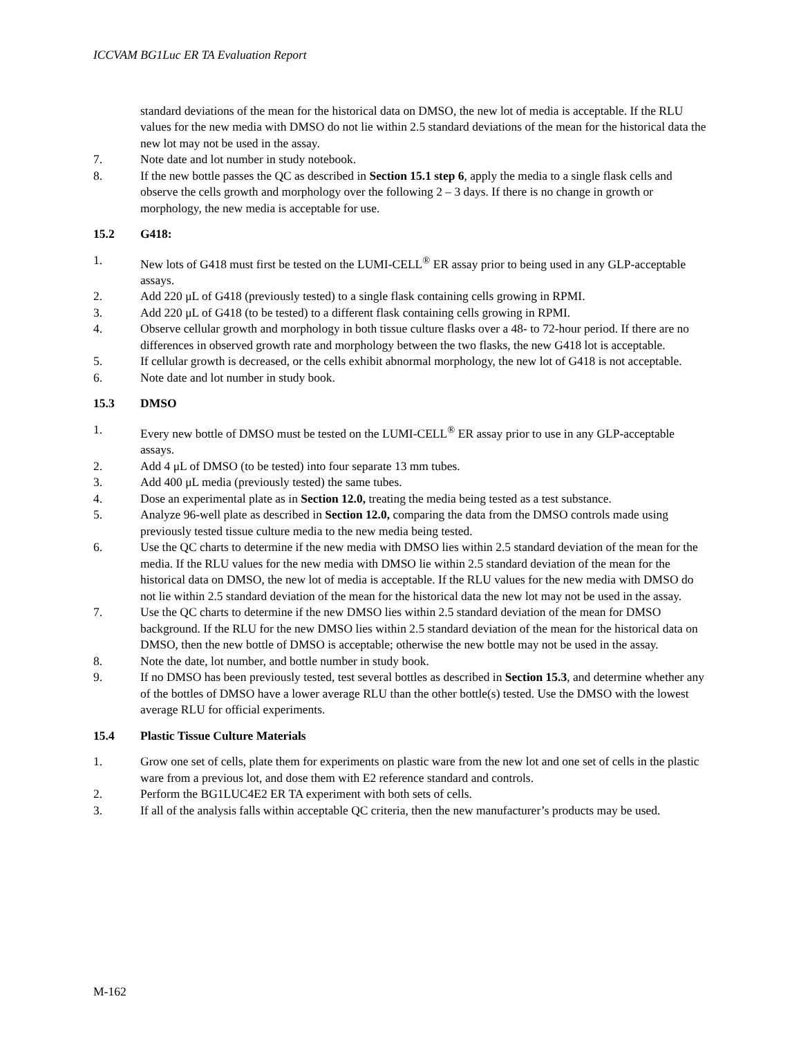ICCVAM BG1Luc ER TA Evaluation Report
standard deviations of the mean for the historical data on DMSO, the new lot of media is acceptable. If the RLU values for the new media with DMSO do not lie within 2.5 standard deviations of the mean for the historical data the new lot may not be used in the assay.
7. Note date and lot number in study notebook.
8. If the new bottle passes the QC as described in Section 15.1 step 6, apply the media to a single flask cells and observe the cells growth and morphology over the following 2 – 3 days. If there is no change in growth or morphology, the new media is acceptable for use.
15.2 G418:
1. New lots of G418 must first be tested on the LUMI-CELL<sup>®</sup> ER assay prior to being used in any GLP-acceptable assays.
2. Add 220 μL of G418 (previously tested) to a single flask containing cells growing in RPMI.
3. Add 220 μL of G418 (to be tested) to a different flask containing cells growing in RPMI.
4. Observe cellular growth and morphology in both tissue culture flasks over a 48- to 72-hour period. If there are no differences in observed growth rate and morphology between the two flasks, the new G418 lot is acceptable.
5. If cellular growth is decreased, or the cells exhibit abnormal morphology, the new lot of G418 is not acceptable.
6. Note date and lot number in study book.
15.3 DMSO
1. Every new bottle of DMSO must be tested on the LUMI-CELL<sup>®</sup> ER assay prior to use in any GLP-acceptable assays.
2. Add 4 μL of DMSO (to be tested) into four separate 13 mm tubes.
3. Add 400 μL media (previously tested) the same tubes.
4. Dose an experimental plate as in Section 12.0, treating the media being tested as a test substance.
5. Analyze 96-well plate as described in Section 12.0, comparing the data from the DMSO controls made using previously tested tissue culture media to the new media being tested.
6. Use the QC charts to determine if the new media with DMSO lies within 2.5 standard deviation of the mean for the media. If the RLU values for the new media with DMSO lie within 2.5 standard deviation of the mean for the historical data on DMSO, the new lot of media is acceptable. If the RLU values for the new media with DMSO do not lie within 2.5 standard deviation of the mean for the historical data the new lot may not be used in the assay.
7. Use the QC charts to determine if the new DMSO lies within 2.5 standard deviation of the mean for DMSO background. If the RLU for the new DMSO lies within 2.5 standard deviation of the mean for the historical data on DMSO, then the new bottle of DMSO is acceptable; otherwise the new bottle may not be used in the assay.
8. Note the date, lot number, and bottle number in study book.
9. If no DMSO has been previously tested, test several bottles as described in Section 15.3, and determine whether any of the bottles of DMSO have a lower average RLU than the other bottle(s) tested. Use the DMSO with the lowest average RLU for official experiments.
15.4 Plastic Tissue Culture Materials
1. Grow one set of cells, plate them for experiments on plastic ware from the new lot and one set of cells in the plastic ware from a previous lot, and dose them with E2 reference standard and controls.
2. Perform the BG1LUC4E2 ER TA experiment with both sets of cells.
3. If all of the analysis falls within acceptable QC criteria, then the new manufacturer’s products may be used.
M-162